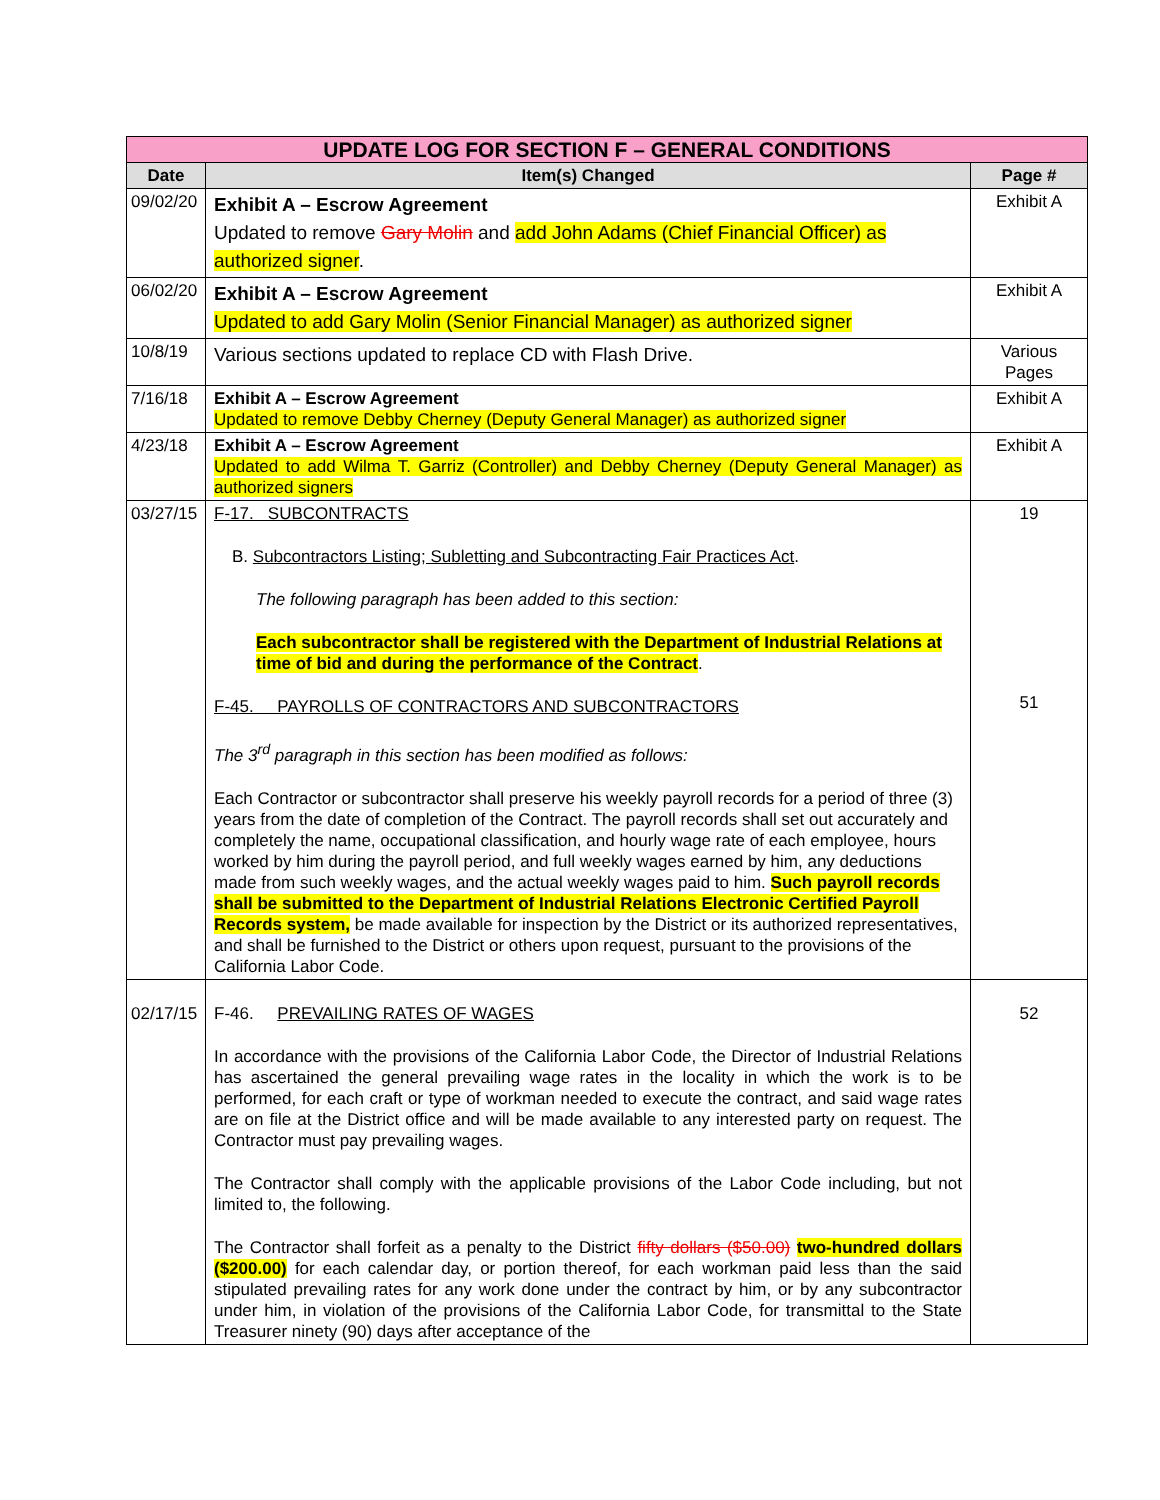| UPDATE LOG FOR SECTION F – GENERAL CONDITIONS | | |
| --- | --- | --- |
| Date | Item(s) Changed | Page # |
| 09/02/20 | Exhibit A – Escrow Agreement Updated to remove Gary Molin and add John Adams (Chief Financial Officer) as authorized signer . | Exhibit A |
| 06/02/20 | Exhibit A – Escrow Agreement Updated to add Gary Molin (Senior Financial Manager) as authorized signer | Exhibit A |
| 10/8/19 | Various sections updated to replace CD with Flash Drive. | Various Pages |
| 7/16/18 | Exhibit A – Escrow Agreement Updated to remove Debby Cherney (Deputy General Manager) as authorized signer | Exhibit A |
| 4/23/18 | Exhibit A – Escrow Agreement Updated to add Wilma T. Garriz (Controller) and Debby Cherney (Deputy General Manager) as authorized signers | Exhibit A |
| 03/27/15 | F-17. SUBCONTRACTS B. Subcontractors Listing; Subletting and Subcontracting Fair Practices Act . The following paragraph has been added to this section: Each subcontractor shall be registered with the Department of Industrial Relations at time of bid and during the performance of the Contract . F-45. PAYROLLS OF CONTRACTORS AND SUBCONTRACTORS The 3<sup>rd</sup> paragraph in this section has been modified as follows: Each Contractor or subcontractor shall preserve his weekly payroll records for a period of three (3) years from the date of completion of the Contract. The payroll records shall set out accurately and completely the name, occupational classification, and hourly wage rate of each employee, hours worked by him during the payroll period, and full weekly wages earned by him, any deductions made from such weekly wages, and the actual weekly wages paid to him. Such payroll records shall be submitted to the Department of Industrial Relations Electronic Certified Payroll Records system, be made available for inspection by the District or its authorized representatives, and shall be furnished to the District or others upon request, pursuant to the provisions of the California Labor Code. | 19 51 |
| 02/17/15 | F-46. PREVAILING RATES OF WAGES In accordance with the provisions of the California Labor Code, the Director of Industrial Relations has ascertained the general prevailing wage rates in the locality in which the work is to be performed, for each craft or type of workman needed to execute the contract, and said wage rates are on file at the District office and will be made available to any interested party on request. The Contractor must pay prevailing wages. The Contractor shall comply with the applicable provisions of the Labor Code including, but not limited to, the following. The Contractor shall forfeit as a penalty to the District fifty dollars ($50.00) two-hundred dollars ($200.00) for each calendar day, or portion thereof, for each workman paid less than the said stipulated prevailing rates for any work done under the contract by him, or by any subcontractor under him, in violation of the provisions of the California Labor Code, for transmittal to the State Treasurer ninety (90) days after acceptance of the | 52 |